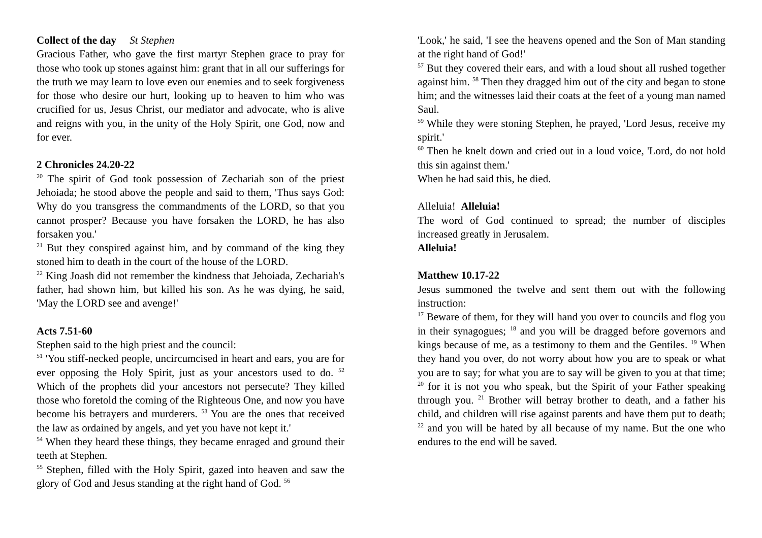Collect of the day St Stephen
Gracious Father, who gave the first martyr Stephen grace to pray for those who took up stones against him: grant that in all our sufferings for the truth we may learn to love even our enemies and to seek forgiveness for those who desire our hurt, looking up to heaven to him who was crucified for us, Jesus Christ, our mediator and advocate, who is alive and reigns with you, in the unity of the Holy Spirit, one God, now and for ever.
2 Chronicles 24.20-22
<sup>20</sup> The spirit of God took possession of Zechariah son of the priest Jehoiada; he stood above the people and said to them, 'Thus says God: Why do you transgress the commandments of the LORD, so that you cannot prosper? Because you have forsaken the LORD, he has also forsaken you.'
<sup>21</sup> But they conspired against him, and by command of the king they stoned him to death in the court of the house of the LORD.
<sup>22</sup> King Joash did not remember the kindness that Jehoiada, Zechariah's father, had shown him, but killed his son. As he was dying, he said, 'May the LORD see and avenge!'
Acts 7.51-60
Stephen said to the high priest and the council:
<sup>51</sup> 'You stiff-necked people, uncircumcised in heart and ears, you are for ever opposing the Holy Spirit, just as your ancestors used to do. <sup>52</sup> Which of the prophets did your ancestors not persecute? They killed those who foretold the coming of the Righteous One, and now you have become his betrayers and murderers. <sup>53</sup> You are the ones that received the law as ordained by angels, and yet you have not kept it.'
<sup>54</sup> When they heard these things, they became enraged and ground their teeth at Stephen.
<sup>55</sup> Stephen, filled with the Holy Spirit, gazed into heaven and saw the glory of God and Jesus standing at the right hand of God. <sup>56</sup>
'Look,' he said, 'I see the heavens opened and the Son of Man standing at the right hand of God!'
<sup>57</sup> But they covered their ears, and with a loud shout all rushed together against him. <sup>58</sup> Then they dragged him out of the city and began to stone him; and the witnesses laid their coats at the feet of a young man named Saul.
<sup>59</sup> While they were stoning Stephen, he prayed, 'Lord Jesus, receive my spirit.'
<sup>60</sup> Then he knelt down and cried out in a loud voice, 'Lord, do not hold this sin against them.'
When he had said this, he died.
Alleluia! Alleluia!
The word of God continued to spread; the number of disciples increased greatly in Jerusalem.
Alleluia!
Matthew 10.17-22
Jesus summoned the twelve and sent them out with the following instruction:
<sup>17</sup> Beware of them, for they will hand you over to councils and flog you in their synagogues; <sup>18</sup> and you will be dragged before governors and kings because of me, as a testimony to them and the Gentiles. <sup>19</sup> When they hand you over, do not worry about how you are to speak or what you are to say; for what you are to say will be given to you at that time; <sup>20</sup> for it is not you who speak, but the Spirit of your Father speaking through you. <sup>21</sup> Brother will betray brother to death, and a father his child, and children will rise against parents and have them put to death; <sup>22</sup> and you will be hated by all because of my name. But the one who endures to the end will be saved.